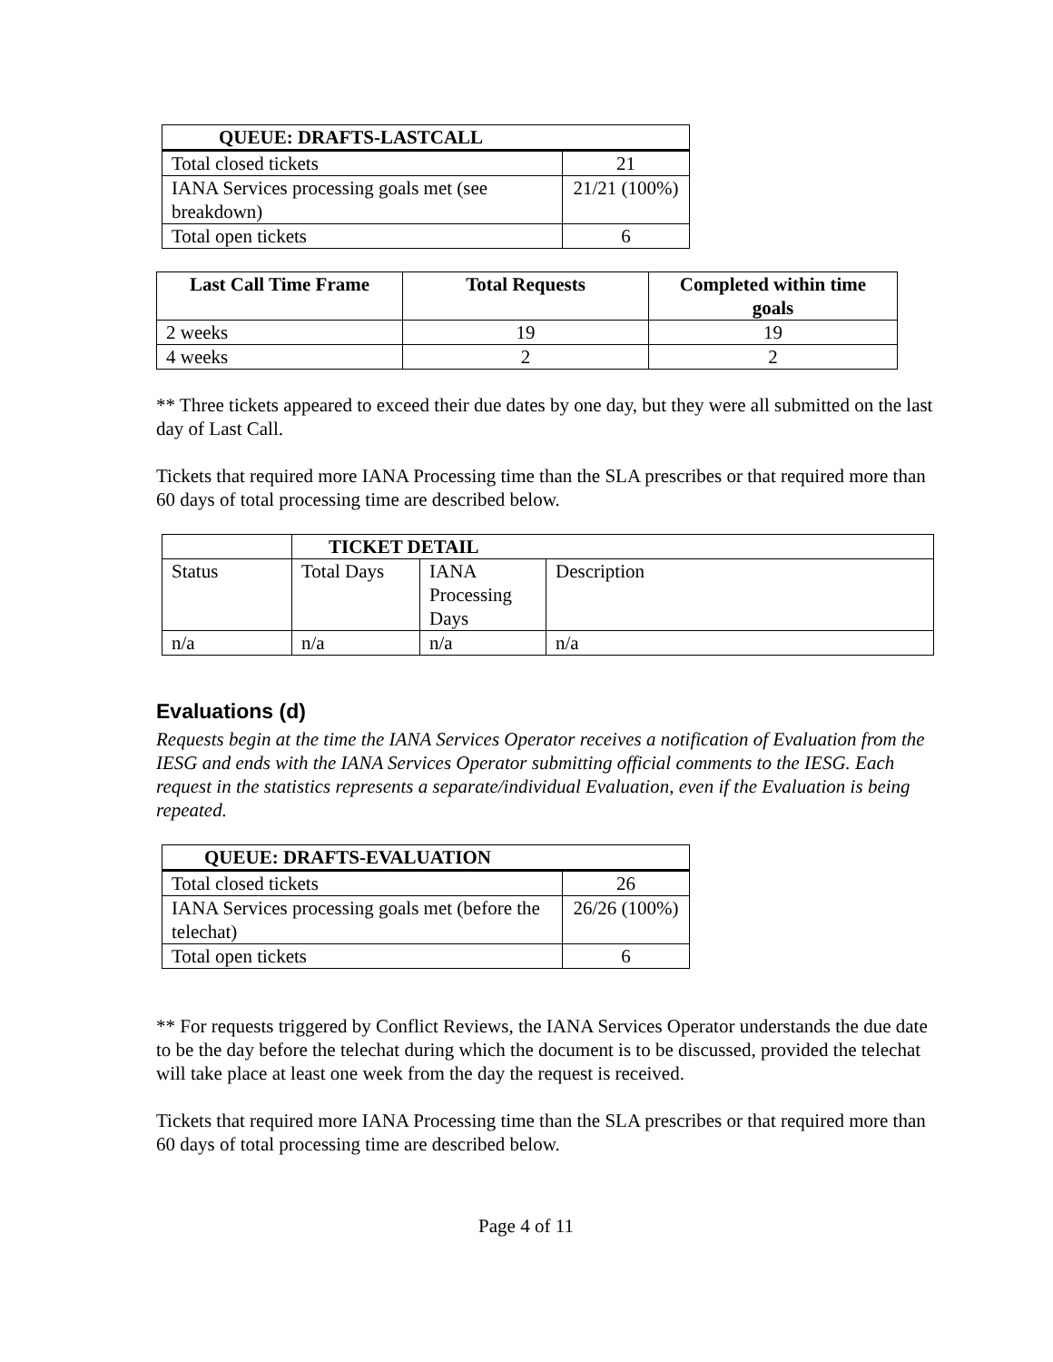| QUEUE: DRAFTS-LASTCALL | |
| --- | --- |
| Total closed tickets | 21 |
| IANA Services processing goals met (see breakdown) | 21/21 (100%) |
| Total open tickets | 6 |
| Last Call Time Frame | Total Requests | Completed within time goals |
| --- | --- | --- |
| 2 weeks | 19 | 19 |
| 4 weeks | 2 | 2 |
** Three tickets appeared to exceed their due dates by one day, but they were all submitted on the last day of Last Call.
Tickets that required more IANA Processing time than the SLA prescribes or that required more than 60 days of total processing time are described below.
| | TICKET DETAIL | | |
| Status | Total Days | IANA Processing Days | Description |
| n/a | n/a | n/a | n/a |
Evaluations (d)
Requests begin at the time the IANA Services Operator receives a notification of Evaluation from the IESG and ends with the IANA Services Operator submitting official comments to the IESG. Each request in the statistics represents a separate/individual Evaluation, even if the Evaluation is being repeated.
| QUEUE: DRAFTS-EVALUATION | |
| --- | --- |
| Total closed tickets | 26 |
| IANA Services processing goals met (before the telechat) | 26/26 (100%) |
| Total open tickets | 6 |
** For requests triggered by Conflict Reviews, the IANA Services Operator understands the due date to be the day before the telechat during which the document is to be discussed, provided the telechat will take place at least one week from the day the request is received.
Tickets that required more IANA Processing time than the SLA prescribes or that required more than 60 days of total processing time are described below.
Page 4 of 11